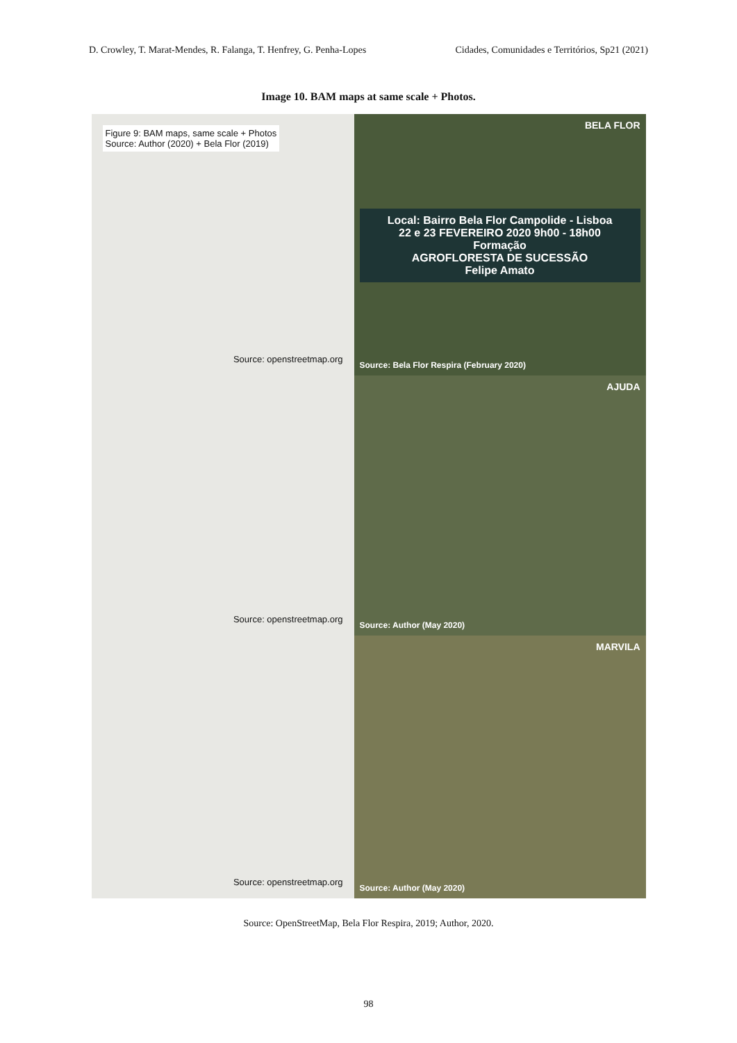D. Crowley, T. Marat-Mendes, R. Falanga, T. Henfrey, G. Penha-Lopes Cidades, Comunidades e Territórios, Sp21 (2021)
Image 10. BAM maps at same scale + Photos.
Figure 9: BAM maps, same scale + Photos
Source: Author (2020) + Bela Flor (2019)
Source: openstreetmap.org
BELA FLOR
Local: Bairro Bela Flor Campolide - Lisboa
22 e 23 FEVEREIRO 2020 9h00 - 18h00
Formação
AGROFLORESTA DE SUCESSÃO
Felipe Amato
Source: Bela Flor Respira (February 2020)
Source: openstreetmap.org
AJUDA
Source: Author (May 2020)
Source: openstreetmap.org
MARVILA
Source: Author (May 2020)
Source: OpenStreetMap, Bela Flor Respira, 2019; Author, 2020.
98